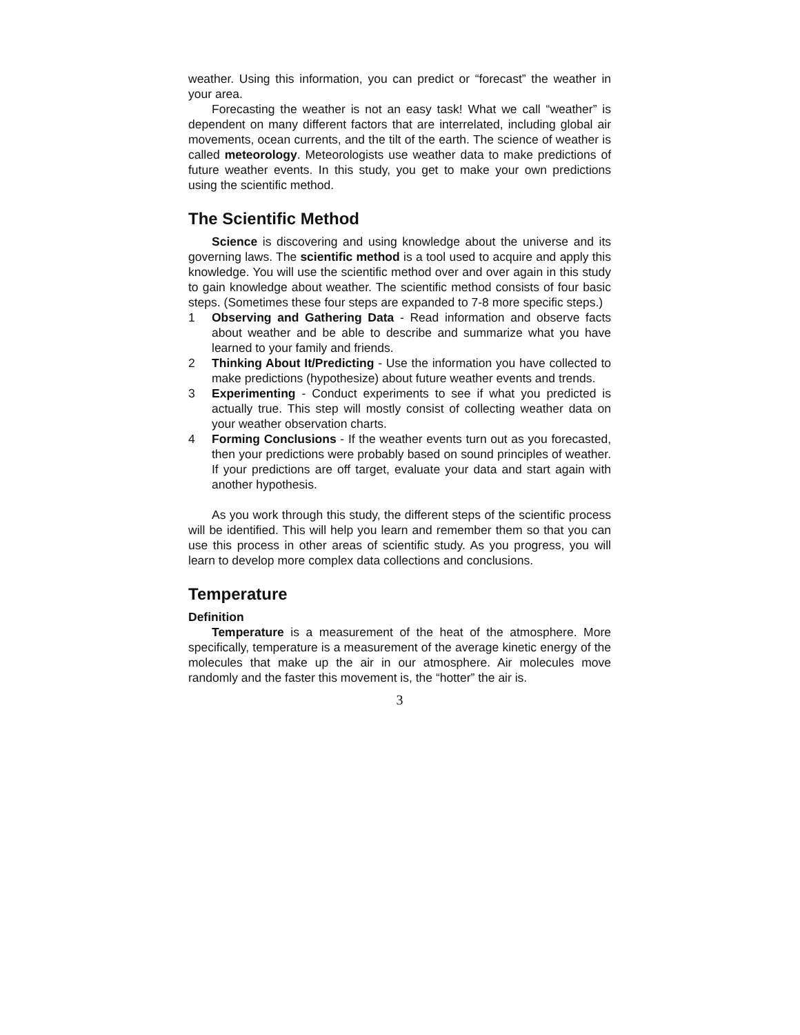weather. Using this information, you can predict or “forecast” the weather in your area.
Forecasting the weather is not an easy task! What we call “weather” is dependent on many different factors that are interrelated, including global air movements, ocean currents, and the tilt of the earth. The science of weather is called meteorology. Meteorologists use weather data to make predictions of future weather events. In this study, you get to make your own predictions using the scientific method.
The Scientific Method
Science is discovering and using knowledge about the universe and its governing laws. The scientific method is a tool used to acquire and apply this knowledge. You will use the scientific method over and over again in this study to gain knowledge about weather. The scientific method consists of four basic steps. (Sometimes these four steps are expanded to 7-8 more specific steps.)
1 Observing and Gathering Data - Read information and observe facts about weather and be able to describe and summarize what you have learned to your family and friends.
2 Thinking About It/Predicting - Use the information you have collected to make predictions (hypothesize) about future weather events and trends.
3 Experimenting - Conduct experiments to see if what you predicted is actually true. This step will mostly consist of collecting weather data on your weather observation charts.
4 Forming Conclusions - If the weather events turn out as you forecasted, then your predictions were probably based on sound principles of weather. If your predictions are off target, evaluate your data and start again with another hypothesis.
As you work through this study, the different steps of the scientific process will be identified. This will help you learn and remember them so that you can use this process in other areas of scientific study. As you progress, you will learn to develop more complex data collections and conclusions.
Temperature
Definition
Temperature is a measurement of the heat of the atmosphere. More specifically, temperature is a measurement of the average kinetic energy of the molecules that make up the air in our atmosphere. Air molecules move randomly and the faster this movement is, the “hotter” the air is.
3